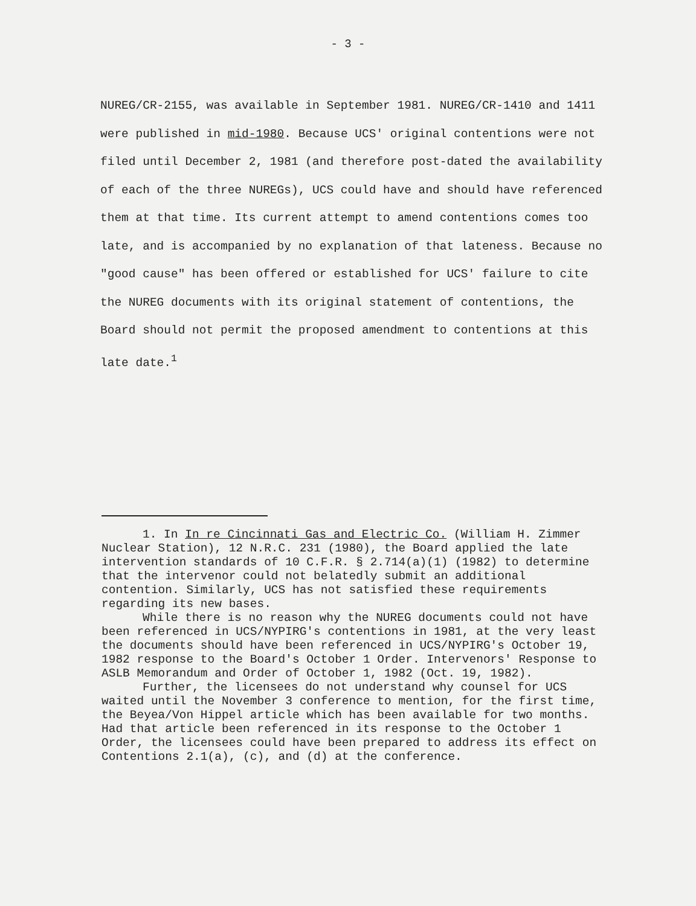- 3 -
NUREG/CR-2155, was available in September 1981. NUREG/CR-1410 and 1411 were published in mid-1980. Because UCS' original contentions were not filed until December 2, 1981 (and therefore post-dated the availability of each of the three NUREGs), UCS could have and should have referenced them at that time. Its current attempt to amend contentions comes too late, and is accompanied by no explanation of that lateness. Because no "good cause" has been offered or established for UCS' failure to cite the NUREG documents with its original statement of contentions, the Board should not permit the proposed amendment to contentions at this late date.<sup>1</sup>
1. In In re Cincinnati Gas and Electric Co. (William H. Zimmer Nuclear Station), 12 N.R.C. 231 (1980), the Board applied the late intervention standards of 10 C.F.R. § 2.714(a)(1) (1982) to determine that the intervenor could not belatedly submit an additional contention. Similarly, UCS has not satisfied these requirements regarding its new bases.
While there is no reason why the NUREG documents could not have been referenced in UCS/NYPIRG's contentions in 1981, at the very least the documents should have been referenced in UCS/NYPIRG's October 19, 1982 response to the Board's October 1 Order. Intervenors' Response to ASLB Memorandum and Order of October 1, 1982 (Oct. 19, 1982).
Further, the licensees do not understand why counsel for UCS waited until the November 3 conference to mention, for the first time, the Beyea/Von Hippel article which has been available for two months. Had that article been referenced in its response to the October 1 Order, the licensees could have been prepared to address its effect on Contentions 2.1(a), (c), and (d) at the conference.